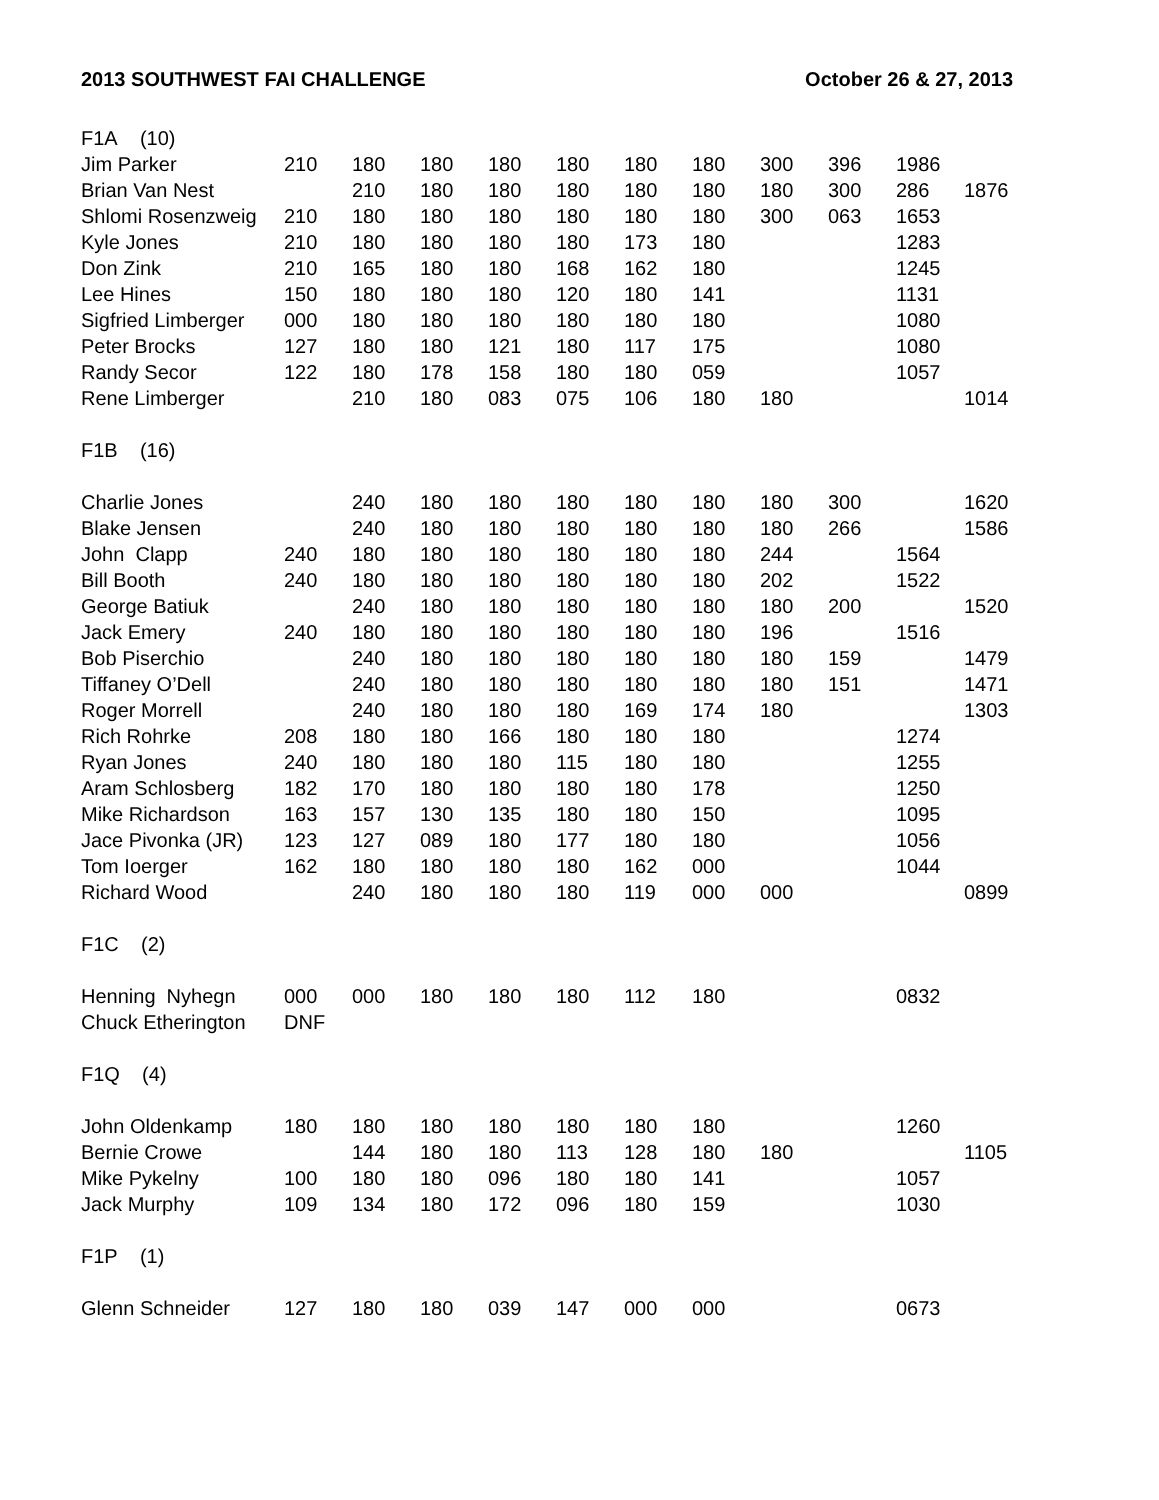2013 SOUTHWEST FAI CHALLENGE October 26 & 27, 2013
| F1A (10) | | | | | | | | | | | |
| Jim Parker | 210 | 180 | 180 | 180 | 180 | 180 | 180 | 300 | 396 | 1986 | |
| Brian Van Nest | | 210 | 180 | 180 | 180 | 180 | 180 | 180 | 300 | 286 | 1876 |
| Shlomi Rosenzweig | 210 | 180 | 180 | 180 | 180 | 180 | 180 | 300 | 063 | 1653 | |
| Kyle Jones | 210 | 180 | 180 | 180 | 180 | 173 | 180 | | | 1283 | |
| Don Zink | 210 | 165 | 180 | 180 | 168 | 162 | 180 | | | 1245 | |
| Lee Hines | 150 | 180 | 180 | 180 | 120 | 180 | 141 | | | 1131 | |
| Sigfried Limberger | 000 | 180 | 180 | 180 | 180 | 180 | 180 | | | 1080 | |
| Peter Brocks | 127 | 180 | 180 | 121 | 180 | 117 | 175 | | | 1080 | |
| Randy Secor | 122 | 180 | 178 | 158 | 180 | 180 | 059 | | | 1057 | |
| Rene Limberger | | 210 | 180 | 083 | 075 | 106 | 180 | 180 | | | 1014 |
| F1B (16) | | | | | | | | | | | |
| Charlie Jones | | 240 | 180 | 180 | 180 | 180 | 180 | 180 | 300 | | 1620 |
| Blake Jensen | | 240 | 180 | 180 | 180 | 180 | 180 | 180 | 266 | | 1586 |
| John Clapp | 240 | 180 | 180 | 180 | 180 | 180 | 180 | 244 | | 1564 | |
| Bill Booth | 240 | 180 | 180 | 180 | 180 | 180 | 180 | 202 | | 1522 | |
| George Batiuk | | 240 | 180 | 180 | 180 | 180 | 180 | 180 | 200 | | 1520 |
| Jack Emery | 240 | 180 | 180 | 180 | 180 | 180 | 180 | 196 | | 1516 | |
| Bob Piserchio | | 240 | 180 | 180 | 180 | 180 | 180 | 180 | 159 | | 1479 |
| Tiffaney O’Dell | | 240 | 180 | 180 | 180 | 180 | 180 | 180 | 151 | | 1471 |
| Roger Morrell | | 240 | 180 | 180 | 180 | 169 | 174 | 180 | | | 1303 |
| Rich Rohrke | 208 | 180 | 180 | 166 | 180 | 180 | 180 | | | 1274 | |
| Ryan Jones | 240 | 180 | 180 | 180 | 115 | 180 | 180 | | | 1255 | |
| Aram Schlosberg | 182 | 170 | 180 | 180 | 180 | 180 | 178 | | | 1250 | |
| Mike Richardson | 163 | 157 | 130 | 135 | 180 | 180 | 150 | | | 1095 | |
| Jace Pivonka (JR) | 123 | 127 | 089 | 180 | 177 | 180 | 180 | | | 1056 | |
| Tom Ioerger | 162 | 180 | 180 | 180 | 180 | 162 | 000 | | | 1044 | |
| Richard Wood | | 240 | 180 | 180 | 180 | 119 | 000 | 000 | | | 0899 |
| F1C (2) | | | | | | | | | | | |
| Henning Nyhegn | 000 | 000 | 180 | 180 | 180 | 112 | 180 | | | 0832 | |
| Chuck Etherington | DNF | | | | | | | | | | |
| F1Q (4) | | | | | | | | | | | |
| John Oldenkamp | 180 | 180 | 180 | 180 | 180 | 180 | 180 | | | 1260 | |
| Bernie Crowe | | 144 | 180 | 180 | 113 | 128 | 180 | 180 | | | 1105 |
| Mike Pykelny | 100 | 180 | 180 | 096 | 180 | 180 | 141 | | | 1057 | |
| Jack Murphy | 109 | 134 | 180 | 172 | 096 | 180 | 159 | | | 1030 | |
| F1P (1) | | | | | | | | | | | |
| Glenn Schneider | 127 | 180 | 180 | 039 | 147 | 000 | 000 | | | 0673 | |